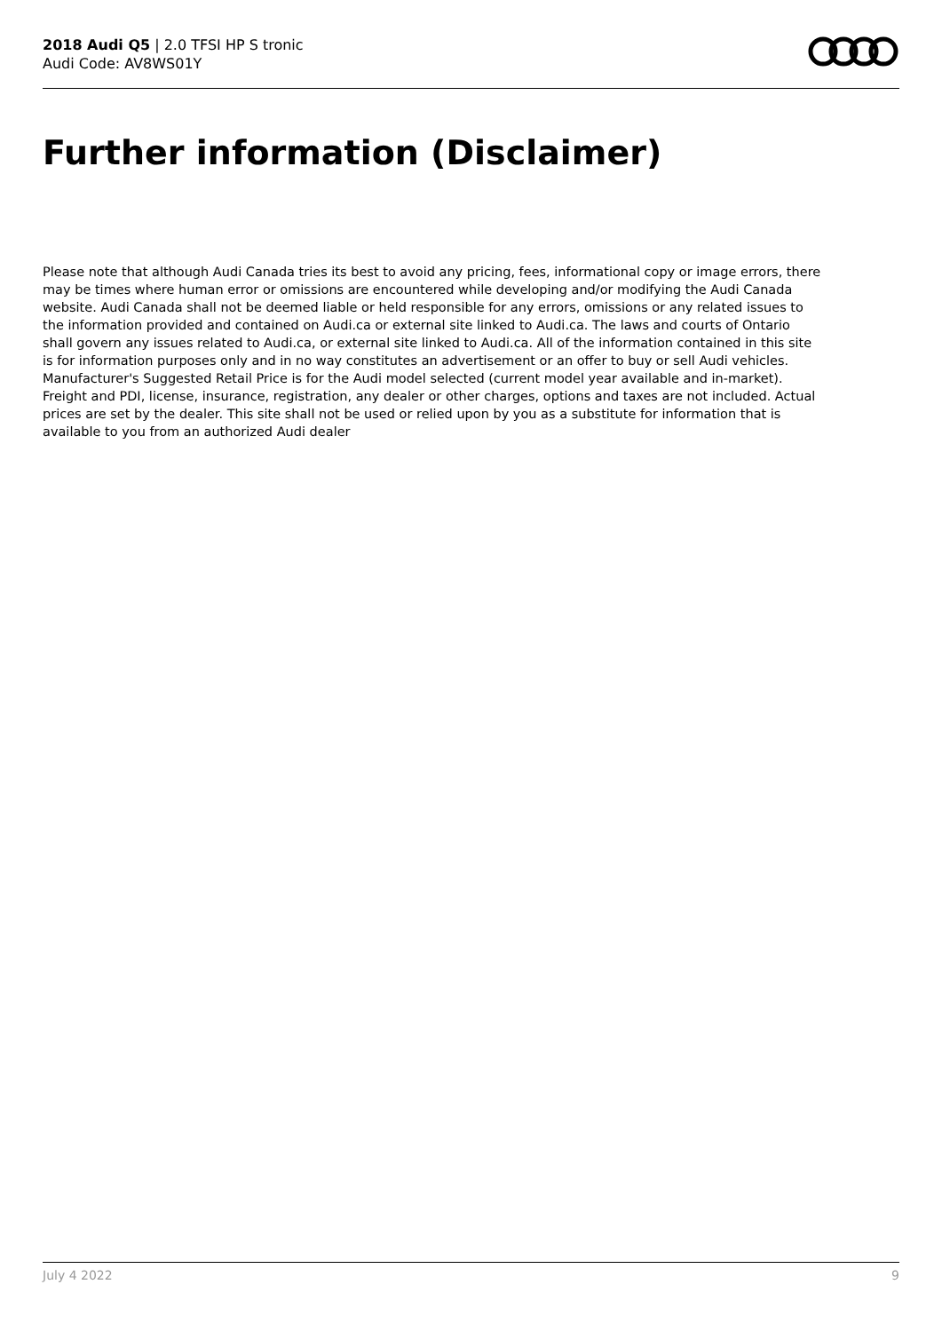2018 Audi Q5 | 2.0 TFSI HP S tronic
Audi Code: AV8WS01Y
Further information (Disclaimer)
Please note that although Audi Canada tries its best to avoid any pricing, fees, informational copy or image errors, there may be times where human error or omissions are encountered while developing and/or modifying the Audi Canada website. Audi Canada shall not be deemed liable or held responsible for any errors, omissions or any related issues to the information provided and contained on Audi.ca or external site linked to Audi.ca. The laws and courts of Ontario shall govern any issues related to Audi.ca, or external site linked to Audi.ca. All of the information contained in this site is for information purposes only and in no way constitutes an advertisement or an offer to buy or sell Audi vehicles. Manufacturer's Suggested Retail Price is for the Audi model selected (current model year available and in-market). Freight and PDI, license, insurance, registration, any dealer or other charges, options and taxes are not included. Actual prices are set by the dealer. This site shall not be used or relied upon by you as a substitute for information that is available to you from an authorized Audi dealer
July 4 2022 9